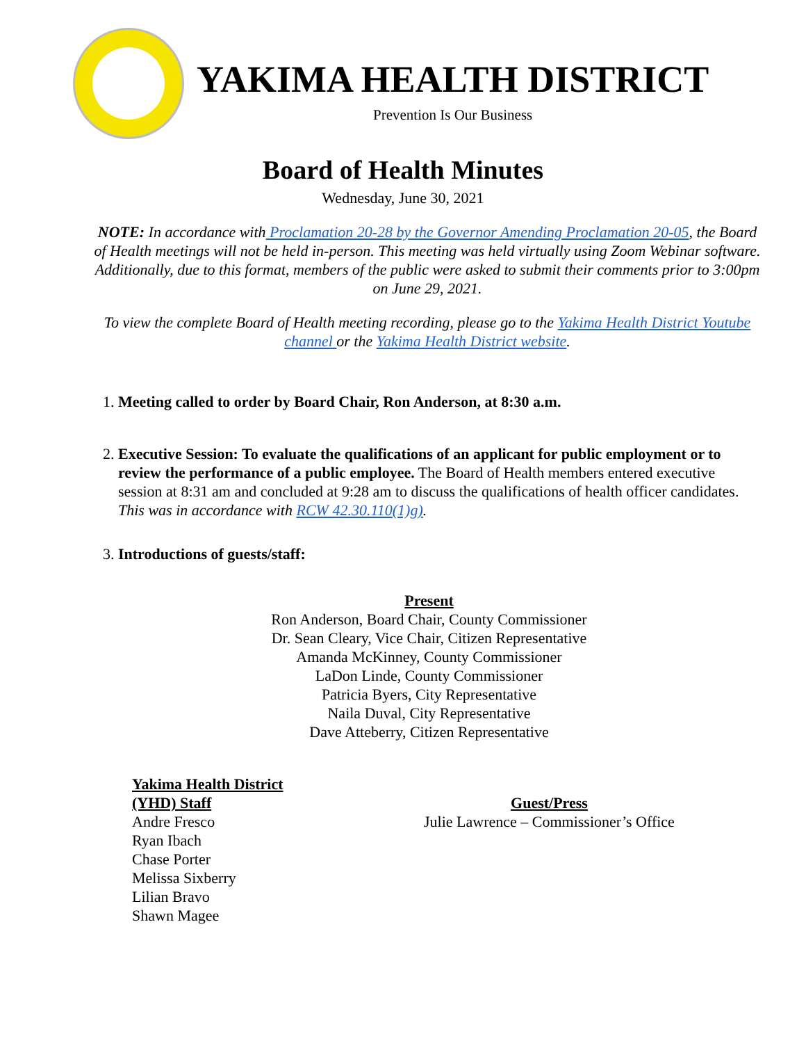YAKIMA HEALTH DISTRICT
Prevention Is Our Business
Board of Health Minutes
Wednesday, June 30, 2021
NOTE: In accordance with Proclamation 20-28 by the Governor Amending Proclamation 20-05, the Board of Health meetings will not be held in-person. This meeting was held virtually using Zoom Webinar software. Additionally, due to this format, members of the public were asked to submit their comments prior to 3:00pm on June 29, 2021.
To view the complete Board of Health meeting recording, please go to the Yakima Health District Youtube channel or the Yakima Health District website.
1. Meeting called to order by Board Chair, Ron Anderson, at 8:30 a.m.
2. Executive Session: To evaluate the qualifications of an applicant for public employment or to review the performance of a public employee. The Board of Health members entered executive session at 8:31 am and concluded at 9:28 am to discuss the qualifications of health officer candidates. This was in accordance with RCW 42.30.110(1)g).
3. Introductions of guests/staff:
Present
Ron Anderson, Board Chair, County Commissioner
Dr. Sean Cleary, Vice Chair, Citizen Representative
Amanda McKinney, County Commissioner
LaDon Linde, County Commissioner
Patricia Byers, City Representative
Naila Duval, City Representative
Dave Atteberry, Citizen Representative
Yakima Health District
(YHD) Staff
Andre Fresco
Ryan Ibach
Chase Porter
Melissa Sixberry
Lilian Bravo
Shawn Magee
Guest/Press
Julie Lawrence – Commissioner’s Office